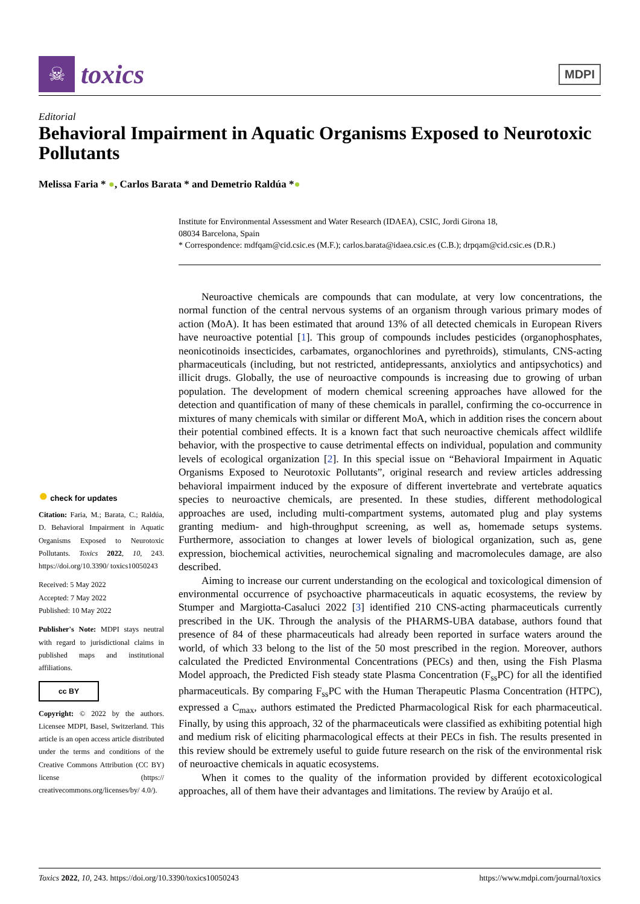☠
toxics
MDPI
Editorial
Behavioral Impairment in Aquatic Organisms Exposed to Neurotoxic Pollutants
Melissa Faria * ●, Carlos Barata * and Demetrio Raldúa *●
Institute for Environmental Assessment and Water Research (IDAEA), CSIC, Jordi Girona 18,
08034 Barcelona, Spain
* Correspondence: mdfqam@cid.csic.es (M.F.); carlos.barata@idaea.csic.es (C.B.); drpqam@cid.csic.es (D.R.)
● check for updates
Citation: Faria, M.; Barata, C.; Raldúa, D. Behavioral Impairment in Aquatic Organisms Exposed to Neurotoxic Pollutants. Toxics 2022, 10, 243. https://doi.org/10.3390/ toxics10050243
Received: 5 May 2022
Accepted: 7 May 2022
Published: 10 May 2022
Publisher's Note: MDPI stays neutral with regard to jurisdictional claims in published maps and institutional affiliations.
cc BY
Copyright: © 2022 by the authors. Licensee MDPI, Basel, Switzerland. This article is an open access article distributed under the terms and conditions of the Creative Commons Attribution (CC BY) license (https:// creativecommons.org/licenses/by/ 4.0/).
Neuroactive chemicals are compounds that can modulate, at very low concentrations, the normal function of the central nervous systems of an organism through various primary modes of action (MoA). It has been estimated that around 13% of all detected chemicals in European Rivers have neuroactive potential [1]. This group of compounds includes pesticides (organophosphates, neonicotinoids insecticides, carbamates, organochlorines and pyrethroids), stimulants, CNS-acting pharmaceuticals (including, but not restricted, antidepressants, anxiolytics and antipsychotics) and illicit drugs. Globally, the use of neuroactive compounds is increasing due to growing of urban population. The development of modern chemical screening approaches have allowed for the detection and quantification of many of these chemicals in parallel, confirming the co-occurrence in mixtures of many chemicals with similar or different MoA, which in addition rises the concern about their potential combined effects. It is a known fact that such neuroactive chemicals affect wildlife behavior, with the prospective to cause detrimental effects on individual, population and community levels of ecological organization [2]. In this special issue on “Behavioral Impairment in Aquatic Organisms Exposed to Neurotoxic Pollutants”, original research and review articles addressing behavioral impairment induced by the exposure of different invertebrate and vertebrate aquatics species to neuroactive chemicals, are presented. In these studies, different methodological approaches are used, including multi-compartment systems, automated plug and play systems granting medium- and high-throughput screening, as well as, homemade setups systems. Furthermore, association to changes at lower levels of biological organization, such as, gene expression, biochemical activities, neurochemical signaling and macromolecules damage, are also described.
Aiming to increase our current understanding on the ecological and toxicological dimension of environmental occurrence of psychoactive pharmaceuticals in aquatic ecosystems, the review by Stumper and Margiotta-Casaluci 2022 [3] identified 210 CNS-acting pharmaceuticals currently prescribed in the UK. Through the analysis of the PHARMS-UBA database, authors found that presence of 84 of these pharmaceuticals had already been reported in surface waters around the world, of which 33 belong to the list of the 50 most prescribed in the region. Moreover, authors calculated the Predicted Environmental Concentrations (PECs) and then, using the Fish Plasma Model approach, the Predicted Fish steady state Plasma Concentration (F<sub>ss</sub>PC) for all the identified pharmaceuticals. By comparing F<sub>ss</sub>PC with the Human Therapeutic Plasma Concentration (HTPC), expressed a C<sub>max</sub>, authors estimated the Predicted Pharmacological Risk for each pharmaceutical. Finally, by using this approach, 32 of the pharmaceuticals were classified as exhibiting potential high and medium risk of eliciting pharmacological effects at their PECs in fish. The results presented in this review should be extremely useful to guide future research on the risk of the environmental risk of neuroactive chemicals in aquatic ecosystems.
When it comes to the quality of the information provided by different ecotoxicological approaches, all of them have their advantages and limitations. The review by Araújo et al.
Toxics 2022, 10, 243. https://doi.org/10.3390/toxics10050243 https://www.mdpi.com/journal/toxics